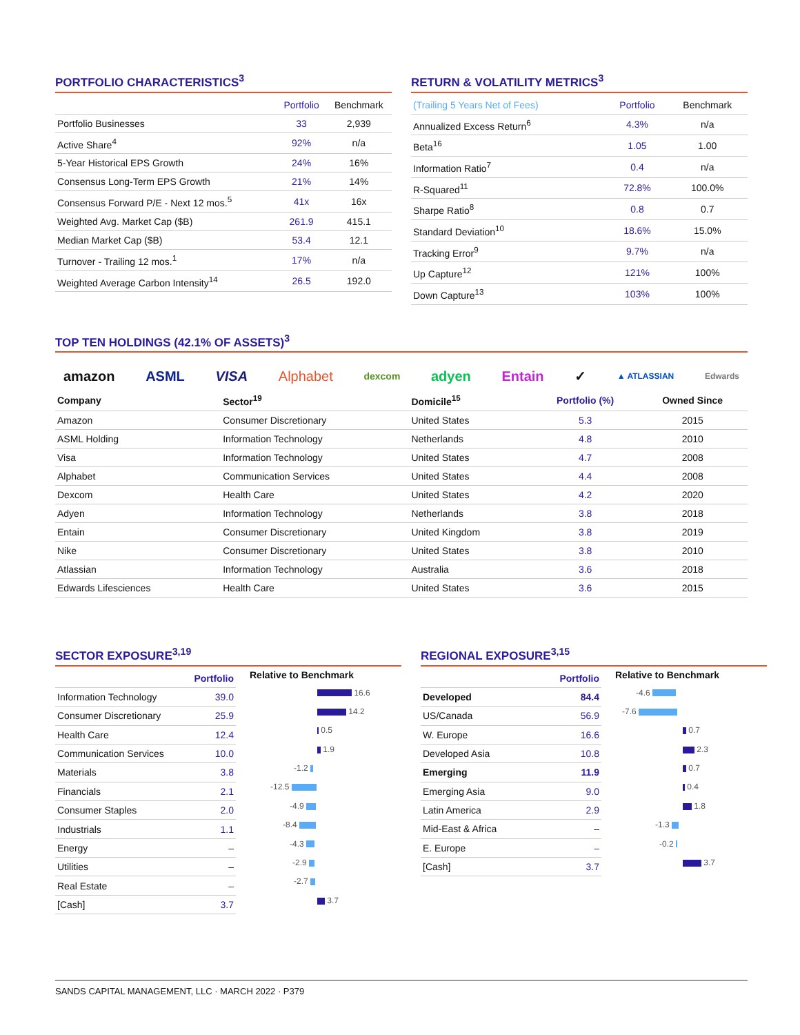PORTFOLIO CHARACTERISTICS<sup>3</sup>
| | Portfolio | Benchmark |
| Portfolio Businesses | 33 | 2,939 |
| Active Share<sup>4</sup> | 92% | n/a |
| 5-Year Historical EPS Growth | 24% | 16% |
| Consensus Long-Term EPS Growth | 21% | 14% |
| Consensus Forward P/E - Next 12 mos.<sup>5</sup> | 41x | 16x |
| Weighted Avg. Market Cap ($B) | 261.9 | 415.1 |
| Median Market Cap ($B) | 53.4 | 12.1 |
| Turnover - Trailing 12 mos.<sup>1</sup> | 17% | n/a |
| Weighted Average Carbon Intensity<sup>14</sup> | 26.5 | 192.0 |
RETURN & VOLATILITY METRICS<sup>3</sup>
| (Trailing 5 Years Net of Fees) | Portfolio | Benchmark |
| Annualized Excess Return<sup>6</sup> | 4.3% | n/a |
| Beta<sup>16</sup> | 1.05 | 1.00 |
| Information Ratio<sup>7</sup> | 0.4 | n/a |
| R-Squared<sup>11</sup> | 72.8% | 100.0% |
| Sharpe Ratio<sup>8</sup> | 0.8 | 0.7 |
| Standard Deviation<sup>10</sup> | 18.6% | 15.0% |
| Tracking Error<sup>9</sup> | 9.7% | n/a |
| Up Capture<sup>12</sup> | 121% | 100% |
| Down Capture<sup>13</sup> | 103% | 100% |
TOP TEN HOLDINGS (42.1% OF ASSETS)<sup>3</sup>
amazon ASML VISA Alphabet dexcom adyen Entain ✓ ▲ ATLASSIAN Edwards
| Company | Sector<sup>19</sup> | Domicile<sup>15</sup> | Portfolio (%) | Owned Since |
| --- | --- | --- | --- | --- |
| Amazon | Consumer Discretionary | United States | 5.3 | 2015 |
| ASML Holding | Information Technology | Netherlands | 4.8 | 2010 |
| Visa | Information Technology | United States | 4.7 | 2008 |
| Alphabet | Communication Services | United States | 4.4 | 2008 |
| Dexcom | Health Care | United States | 4.2 | 2020 |
| Adyen | Information Technology | Netherlands | 3.8 | 2018 |
| Entain | Consumer Discretionary | United Kingdom | 3.8 | 2019 |
| Nike | Consumer Discretionary | United States | 3.8 | 2010 |
| Atlassian | Information Technology | Australia | 3.6 | 2018 |
| Edwards Lifesciences | Health Care | United States | 3.6 | 2015 |
SECTOR EXPOSURE<sup>3,19</sup>
| | Portfolio |
| Information Technology | 39.0 |
| Consumer Discretionary | 25.9 |
| Health Care | 12.4 |
| Communication Services | 10.0 |
| Materials | 3.8 |
| Financials | 2.1 |
| Consumer Staples | 2.0 |
| Industrials | 1.1 |
| Energy | – |
| Utilities | – |
| Real Estate | – |
| [Cash] | 3.7 |
Relative to Benchmark
16.6
14.2
0.5
1.9
-1.2
-12.5
-4.9
-8.4
-4.3
-2.9
-2.7
3.7
REGIONAL EXPOSURE<sup>3,15</sup>
| | Portfolio |
| Developed | 84.4 |
| US/Canada | 56.9 |
| W. Europe | 16.6 |
| Developed Asia | 10.8 |
| Emerging | 11.9 |
| Emerging Asia | 9.0 |
| Latin America | 2.9 |
| Mid-East & Africa | – |
| E. Europe | – |
| [Cash] | 3.7 |
Relative to Benchmark
-4.6
-7.6
0.7
2.3
0.7
0.4
1.8
-1.3
-0.2
3.7
SANDS CAPITAL MANAGEMENT, LLC · MARCH 2022 · P379